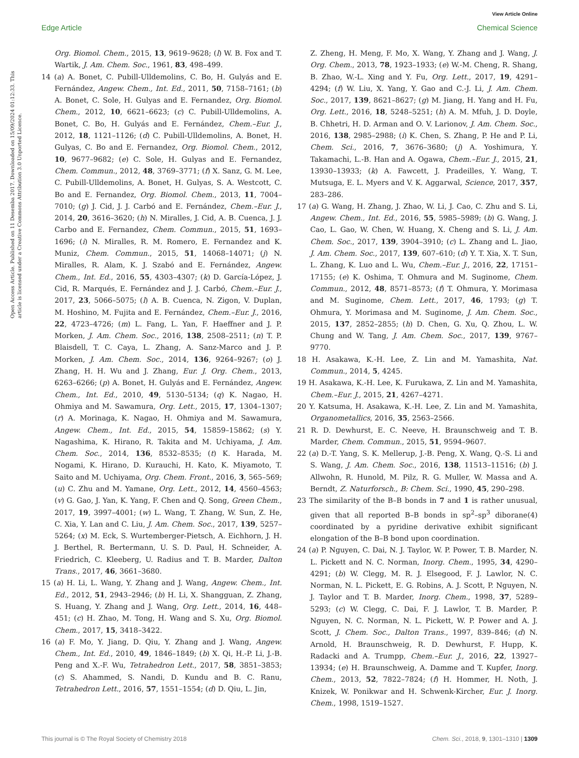View Article Online
Edge Article Chemical Science
Open Access Article. Published on 11 Desemba 2017. Downloaded on 15/09/2024 01:12:33. This article is licensed under a Creative Commons Attribution 3.0 Unported Licence.
Org. Biomol. Chem., 2015, 13, 9619–9628; (l) W. B. Fox and T. Wartik, J. Am. Chem. Soc., 1961, 83, 498–499.
14 (a) A. Bonet, C. Pubill-Ulldemolins, C. Bo, H. Gulyás and E. Fernández, Angew. Chem., Int. Ed., 2011, 50, 7158–7161; (b) A. Bonet, C. Sole, H. Gulyas and E. Fernandez, Org. Biomol. Chem., 2012, 10, 6621–6623; (c) C. Pubill-Ulldemolins, A. Bonet, C. Bo, H. Gulyás and E. Fernández, Chem.–Eur. J., 2012, 18, 1121–1126; (d) C. Pubill-Ulldemolins, A. Bonet, H. Gulyas, C. Bo and E. Fernandez, Org. Biomol. Chem., 2012, 10, 9677–9682; (e) C. Sole, H. Gulyas and E. Fernandez, Chem. Commun., 2012, 48, 3769–3771; (f) X. Sanz, G. M. Lee, C. Pubill-Ulldemolins, A. Bonet, H. Gulyas, S. A. Westcott, C. Bo and E. Fernandez, Org. Biomol. Chem., 2013, 11, 7004–7010; (g) J. Cid, J. J. Carbó and E. Fernández, Chem.–Eur. J., 2014, 20, 3616–3620; (h) N. Miralles, J. Cid, A. B. Cuenca, J. J. Carbo and E. Fernandez, Chem. Commun., 2015, 51, 1693–1696; (i) N. Miralles, R. M. Romero, E. Fernandez and K. Muniz, Chem. Commun., 2015, 51, 14068–14071; (j) N. Miralles, R. Alam, K. J. Szabó and E. Fernández, Angew. Chem., Int. Ed., 2016, 55, 4303–4307; (k) D. García-López, J. Cid, R. Marqués, E. Fernández and J. J. Carbó, Chem.–Eur. J., 2017, 23, 5066–5075; (l) A. B. Cuenca, N. Zigon, V. Duplan, M. Hoshino, M. Fujita and E. Fernández, Chem.–Eur. J., 2016, 22, 4723–4726; (m) L. Fang, L. Yan, F. Haeffner and J. P. Morken, J. Am. Chem. Soc., 2016, 138, 2508–2511; (n) T. P. Blaisdell, T. C. Caya, L. Zhang, A. Sanz-Marco and J. P. Morken, J. Am. Chem. Soc., 2014, 136, 9264–9267; (o) J. Zhang, H. H. Wu and J. Zhang, Eur. J. Org. Chem., 2013, 6263–6266; (p) A. Bonet, H. Gulyás and E. Fernández, Angew. Chem., Int. Ed., 2010, 49, 5130–5134; (q) K. Nagao, H. Ohmiya and M. Sawamura, Org. Lett., 2015, 17, 1304–1307; (r) A. Morinaga, K. Nagao, H. Ohmiya and M. Sawamura, Angew. Chem., Int. Ed., 2015, 54, 15859–15862; (s) Y. Nagashima, K. Hirano, R. Takita and M. Uchiyama, J. Am. Chem. Soc., 2014, 136, 8532–8535; (t) K. Harada, M. Nogami, K. Hirano, D. Kurauchi, H. Kato, K. Miyamoto, T. Saito and M. Uchiyama, Org. Chem. Front., 2016, 3, 565–569; (u) C. Zhu and M. Yamane, Org. Lett., 2012, 14, 4560–4563; (v) G. Gao, J. Yan, K. Yang, F. Chen and Q. Song, Green Chem., 2017, 19, 3997–4001; (w) L. Wang, T. Zhang, W. Sun, Z. He, C. Xia, Y. Lan and C. Liu, J. Am. Chem. Soc., 2017, 139, 5257–5264; (x) M. Eck, S. Wurtemberger-Pietsch, A. Eichhorn, J. H. J. Berthel, R. Bertermann, U. S. D. Paul, H. Schneider, A. Friedrich, C. Kleeberg, U. Radius and T. B. Marder, Dalton Trans., 2017, 46, 3661–3680.
15 (a) H. Li, L. Wang, Y. Zhang and J. Wang, Angew. Chem., Int. Ed., 2012, 51, 2943–2946; (b) H. Li, X. Shangguan, Z. Zhang, S. Huang, Y. Zhang and J. Wang, Org. Lett., 2014, 16, 448–451; (c) H. Zhao, M. Tong, H. Wang and S. Xu, Org. Biomol. Chem., 2017, 15, 3418–3422.
16 (a) F. Mo, Y. Jiang, D. Qiu, Y. Zhang and J. Wang, Angew. Chem., Int. Ed., 2010, 49, 1846–1849; (b) X. Qi, H.-P. Li, J.-B. Peng and X.-F. Wu, Tetrahedron Lett., 2017, 58, 3851–3853; (c) S. Ahammed, S. Nandi, D. Kundu and B. C. Ranu, Tetrahedron Lett., 2016, 57, 1551–1554; (d) D. Qiu, L. Jin,
Z. Zheng, H. Meng, F. Mo, X. Wang, Y. Zhang and J. Wang, J. Org. Chem., 2013, 78, 1923–1933; (e) W.-M. Cheng, R. Shang, B. Zhao, W.-L. Xing and Y. Fu, Org. Lett., 2017, 19, 4291–4294; (f) W. Liu, X. Yang, Y. Gao and C.-J. Li, J. Am. Chem. Soc., 2017, 139, 8621–8627; (g) M. Jiang, H. Yang and H. Fu, Org. Lett., 2016, 18, 5248–5251; (h) A. M. Mfuh, J. D. Doyle, B. Chhetri, H. D. Arman and O. V. Larionov, J. Am. Chem. Soc., 2016, 138, 2985–2988; (i) K. Chen, S. Zhang, P. He and P. Li, Chem. Sci., 2016, 7, 3676–3680; (j) A. Yoshimura, Y. Takamachi, L.-B. Han and A. Ogawa, Chem.–Eur. J., 2015, 21, 13930–13933; (k) A. Fawcett, J. Pradeilles, Y. Wang, T. Mutsuga, E. L. Myers and V. K. Aggarwal, Science, 2017, 357, 283–286.
17 (a) G. Wang, H. Zhang, J. Zhao, W. Li, J. Cao, C. Zhu and S. Li, Angew. Chem., Int. Ed., 2016, 55, 5985–5989; (b) G. Wang, J. Cao, L. Gao, W. Chen, W. Huang, X. Cheng and S. Li, J. Am. Chem. Soc., 2017, 139, 3904–3910; (c) L. Zhang and L. Jiao, J. Am. Chem. Soc., 2017, 139, 607–610; (d) Y. T. Xia, X. T. Sun, L. Zhang, K. Luo and L. Wu, Chem.–Eur. J., 2016, 22, 17151–17155; (e) K. Oshima, T. Ohmura and M. Suginome, Chem. Commun., 2012, 48, 8571–8573; (f) T. Ohmura, Y. Morimasa and M. Suginome, Chem. Lett., 2017, 46, 1793; (g) T. Ohmura, Y. Morimasa and M. Suginome, J. Am. Chem. Soc., 2015, 137, 2852–2855; (h) D. Chen, G. Xu, Q. Zhou, L. W. Chung and W. Tang, J. Am. Chem. Soc., 2017, 139, 9767–9770.
18 H. Asakawa, K.-H. Lee, Z. Lin and M. Yamashita, Nat. Commun., 2014, 5, 4245.
19 H. Asakawa, K.-H. Lee, K. Furukawa, Z. Lin and M. Yamashita, Chem.–Eur. J., 2015, 21, 4267–4271.
20 Y. Katsuma, H. Asakawa, K.-H. Lee, Z. Lin and M. Yamashita, Organometallics, 2016, 35, 2563–2566.
21 R. D. Dewhurst, E. C. Neeve, H. Braunschweig and T. B. Marder, Chem. Commun., 2015, 51, 9594–9607.
22 (a) D.-T. Yang, S. K. Mellerup, J.-B. Peng, X. Wang, Q.-S. Li and S. Wang, J. Am. Chem. Soc., 2016, 138, 11513–11516; (b) J. Allwohn, R. Hunold, M. Pilz, R. G. Muller, W. Massa and A. Berndt, Z. Naturforsch., B: Chem. Sci., 1990, 45, 290–298.
23 The similarity of the B–B bonds in 7 and 1 is rather unusual, given that all reported B–B bonds in sp<sup>2</sup>–sp<sup>3</sup> diborane(4) coordinated by a pyridine derivative exhibit significant elongation of the B–B bond upon coordination.
24 (a) P. Nguyen, C. Dai, N. J. Taylor, W. P. Power, T. B. Marder, N. L. Pickett and N. C. Norman, Inorg. Chem., 1995, 34, 4290–4291; (b) W. Clegg, M. R. J. Elsegood, F. J. Lawlor, N. C. Norman, N. L. Pickett, E. G. Robins, A. J. Scott, P. Nguyen, N. J. Taylor and T. B. Marder, Inorg. Chem., 1998, 37, 5289–5293; (c) W. Clegg, C. Dai, F. J. Lawlor, T. B. Marder, P. Nguyen, N. C. Norman, N. L. Pickett, W. P. Power and A. J. Scott, J. Chem. Soc., Dalton Trans., 1997, 839–846; (d) N. Arnold, H. Braunschweig, R. D. Dewhurst, F. Hupp, K. Radacki and A. Trumpp, Chem.–Eur. J., 2016, 22, 13927–13934; (e) H. Braunschweig, A. Damme and T. Kupfer, Inorg. Chem., 2013, 52, 7822–7824; (f) H. Hommer, H. Noth, J. Knizek, W. Ponikwar and H. Schwenk-Kircher, Eur. J. Inorg. Chem., 1998, 1519–1527.
This journal is © The Royal Society of Chemistry 2018 Chem. Sci., 2018, 9, 1301–1310 | 1309